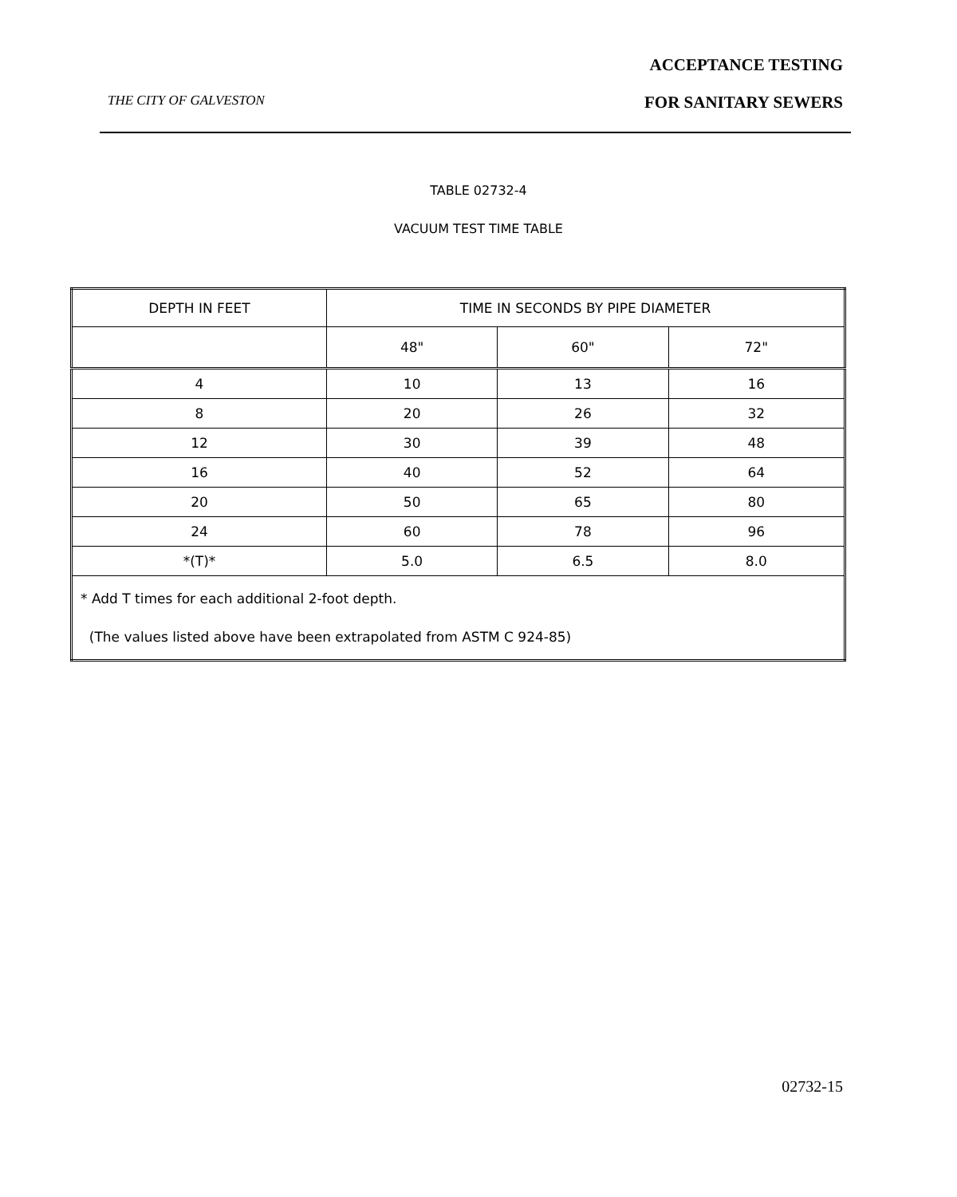ACCEPTANCE TESTING
THE CITY OF GALVESTON FOR SANITARY SEWERS
TABLE 02732-4
VACUUM TEST TIME TABLE
| DEPTH IN FEET | TIME IN SECONDS BY PIPE DIAMETER | | |
| | 48" | 60" | 72" |
| 4 | 10 | 13 | 16 |
| 8 | 20 | 26 | 32 |
| 12 | 30 | 39 | 48 |
| 16 | 40 | 52 | 64 |
| 20 | 50 | 65 | 80 |
| 24 | 60 | 78 | 96 |
| *(T)* | 5.0 | 6.5 | 8.0 |
| * Add T times for each additional 2-foot depth. (The values listed above have been extrapolated from ASTM C 924-85) | | | |
02732-15